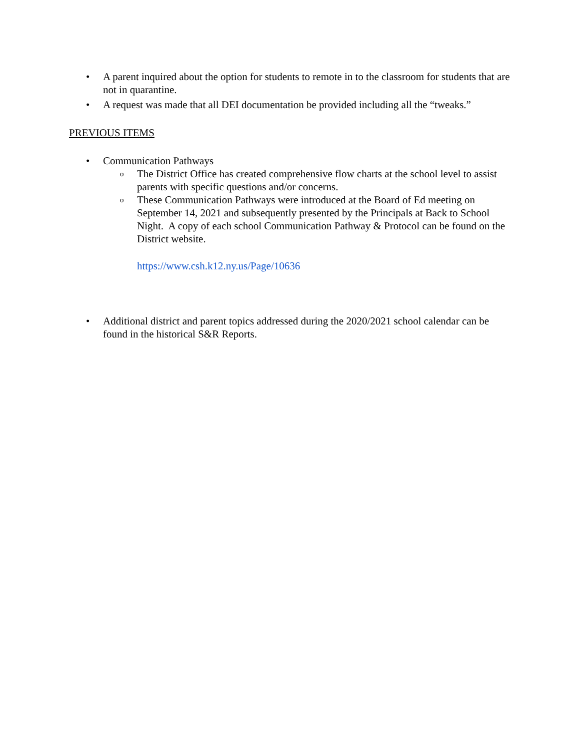• A parent inquired about the option for students to remote in to the classroom for students that are not in quarantine.
• A request was made that all DEI documentation be provided including all the “tweaks.”
PREVIOUS ITEMS
• Communication Pathways
o The District Office has created comprehensive flow charts at the school level to assist parents with specific questions and/or concerns.
o These Communication Pathways were introduced at the Board of Ed meeting on September 14, 2021 and subsequently presented by the Principals at Back to School Night. A copy of each school Communication Pathway & Protocol can be found on the District website.
https://www.csh.k12.ny.us/Page/10636
• Additional district and parent topics addressed during the 2020/2021 school calendar can be found in the historical S&R Reports.